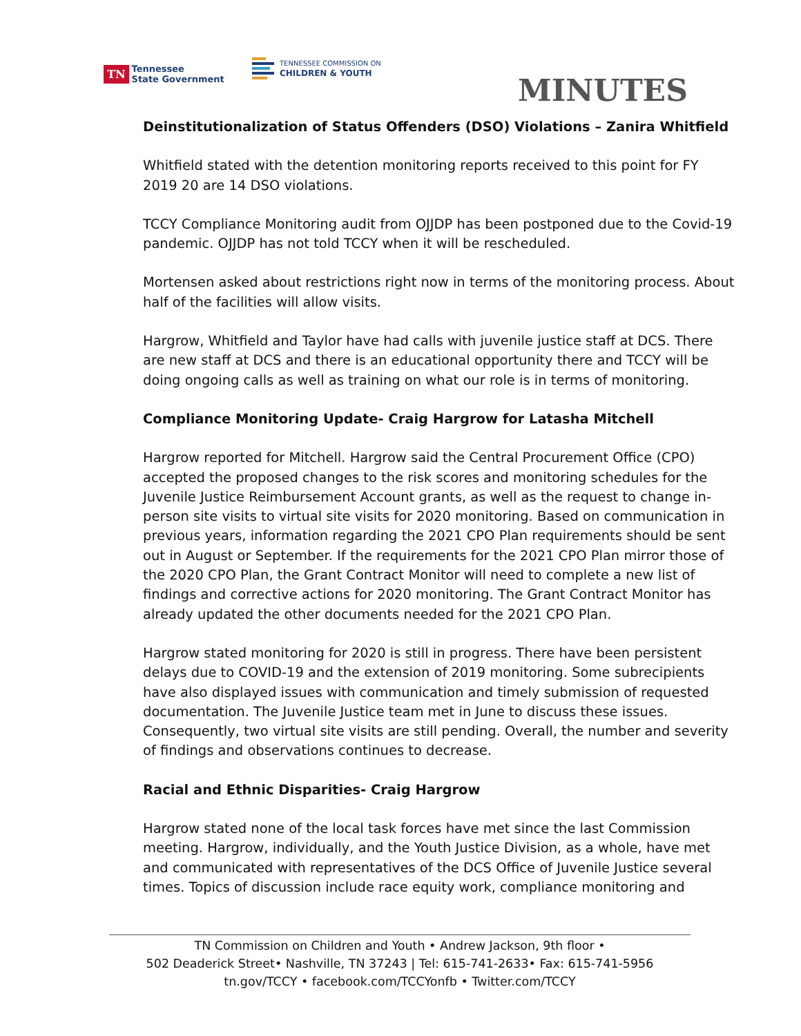TN Tennessee
State Government
TENNESSEE COMMISSION ON
CHILDREN & YOUTH
MINUTES
Deinstitutionalization of Status Offenders (DSO) Violations – Zanira Whitfield
Whitfield stated with the detention monitoring reports received to this point for FY 2019 20 are 14 DSO violations.
TCCY Compliance Monitoring audit from OJJDP has been postponed due to the Covid-19 pandemic. OJJDP has not told TCCY when it will be rescheduled.
Mortensen asked about restrictions right now in terms of the monitoring process. About half of the facilities will allow visits.
Hargrow, Whitfield and Taylor have had calls with juvenile justice staff at DCS. There are new staff at DCS and there is an educational opportunity there and TCCY will be doing ongoing calls as well as training on what our role is in terms of monitoring.
Compliance Monitoring Update- Craig Hargrow for Latasha Mitchell
Hargrow reported for Mitchell. Hargrow said the Central Procurement Office (CPO) accepted the proposed changes to the risk scores and monitoring schedules for the Juvenile Justice Reimbursement Account grants, as well as the request to change in-person site visits to virtual site visits for 2020 monitoring. Based on communication in previous years, information regarding the 2021 CPO Plan requirements should be sent out in August or September. If the requirements for the 2021 CPO Plan mirror those of the 2020 CPO Plan, the Grant Contract Monitor will need to complete a new list of findings and corrective actions for 2020 monitoring. The Grant Contract Monitor has already updated the other documents needed for the 2021 CPO Plan.
Hargrow stated monitoring for 2020 is still in progress. There have been persistent delays due to COVID-19 and the extension of 2019 monitoring. Some subrecipients have also displayed issues with communication and timely submission of requested documentation. The Juvenile Justice team met in June to discuss these issues. Consequently, two virtual site visits are still pending. Overall, the number and severity of findings and observations continues to decrease.
Racial and Ethnic Disparities- Craig Hargrow
Hargrow stated none of the local task forces have met since the last Commission meeting. Hargrow, individually, and the Youth Justice Division, as a whole, have met and communicated with representatives of the DCS Office of Juvenile Justice several times. Topics of discussion include race equity work, compliance monitoring and
TN Commission on Children and Youth • Andrew Jackson, 9th floor •
502 Deaderick Street• Nashville, TN 37243 | Tel: 615-741-2633• Fax: 615-741-5956
tn.gov/TCCY • facebook.com/TCCYonfb • Twitter.com/TCCY